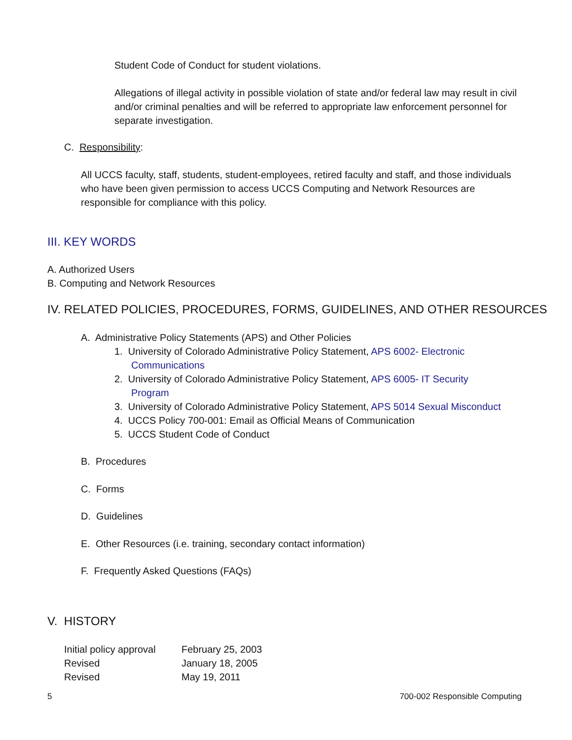Student Code of Conduct for student violations.
Allegations of illegal activity in possible violation of state and/or federal law may result in civil and/or criminal penalties and will be referred to appropriate law enforcement personnel for separate investigation.
C. Responsibility:
All UCCS faculty, staff, students, student-employees, retired faculty and staff, and those individuals who have been given permission to access UCCS Computing and Network Resources are responsible for compliance with this policy.
III. KEY WORDS
A. Authorized Users
B. Computing and Network Resources
IV. RELATED POLICIES, PROCEDURES, FORMS, GUIDELINES, AND OTHER RESOURCES
A. Administrative Policy Statements (APS) and Other Policies
1. University of Colorado Administrative Policy Statement, APS 6002- Electronic
Communications
2. University of Colorado Administrative Policy Statement, APS 6005- IT Security
Program
3. University of Colorado Administrative Policy Statement, APS 5014 Sexual Misconduct
4. UCCS Policy 700-001: Email as Official Means of Communication
5. UCCS Student Code of Conduct
B. Procedures
C. Forms
D. Guidelines
E. Other Resources (i.e. training, secondary contact information)
F. Frequently Asked Questions (FAQs)
V. HISTORY
| Initial policy approval | February 25, 2003 |
| Revised | January 18, 2005 |
| Revised | May 19, 2011 |
5 700-002 Responsible Computing